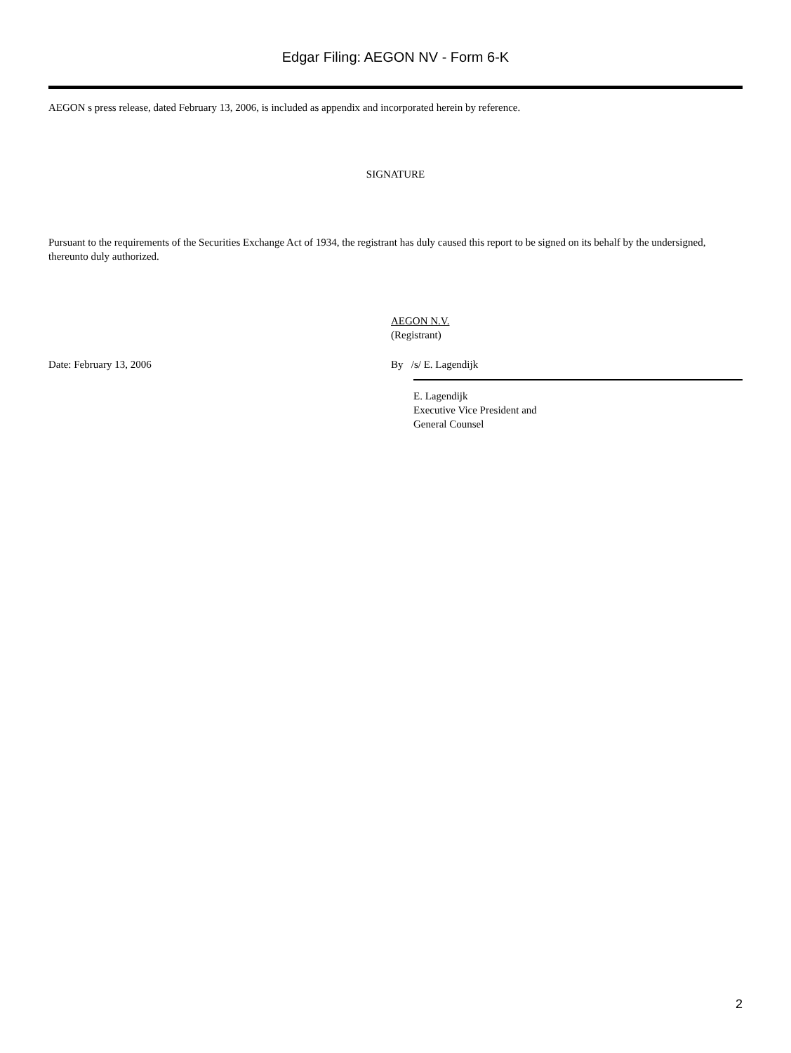Edgar Filing: AEGON NV - Form 6-K
AEGON s press release, dated February 13, 2006, is included as appendix and incorporated herein by reference.
SIGNATURE
Pursuant to the requirements of the Securities Exchange Act of 1934, the registrant has duly caused this report to be signed on its behalf by the undersigned, thereunto duly authorized.
AEGON N.V.
(Registrant)
Date: February 13, 2006 By /s/ E. Lagendijk
E. Lagendijk
Executive Vice President and
General Counsel
2